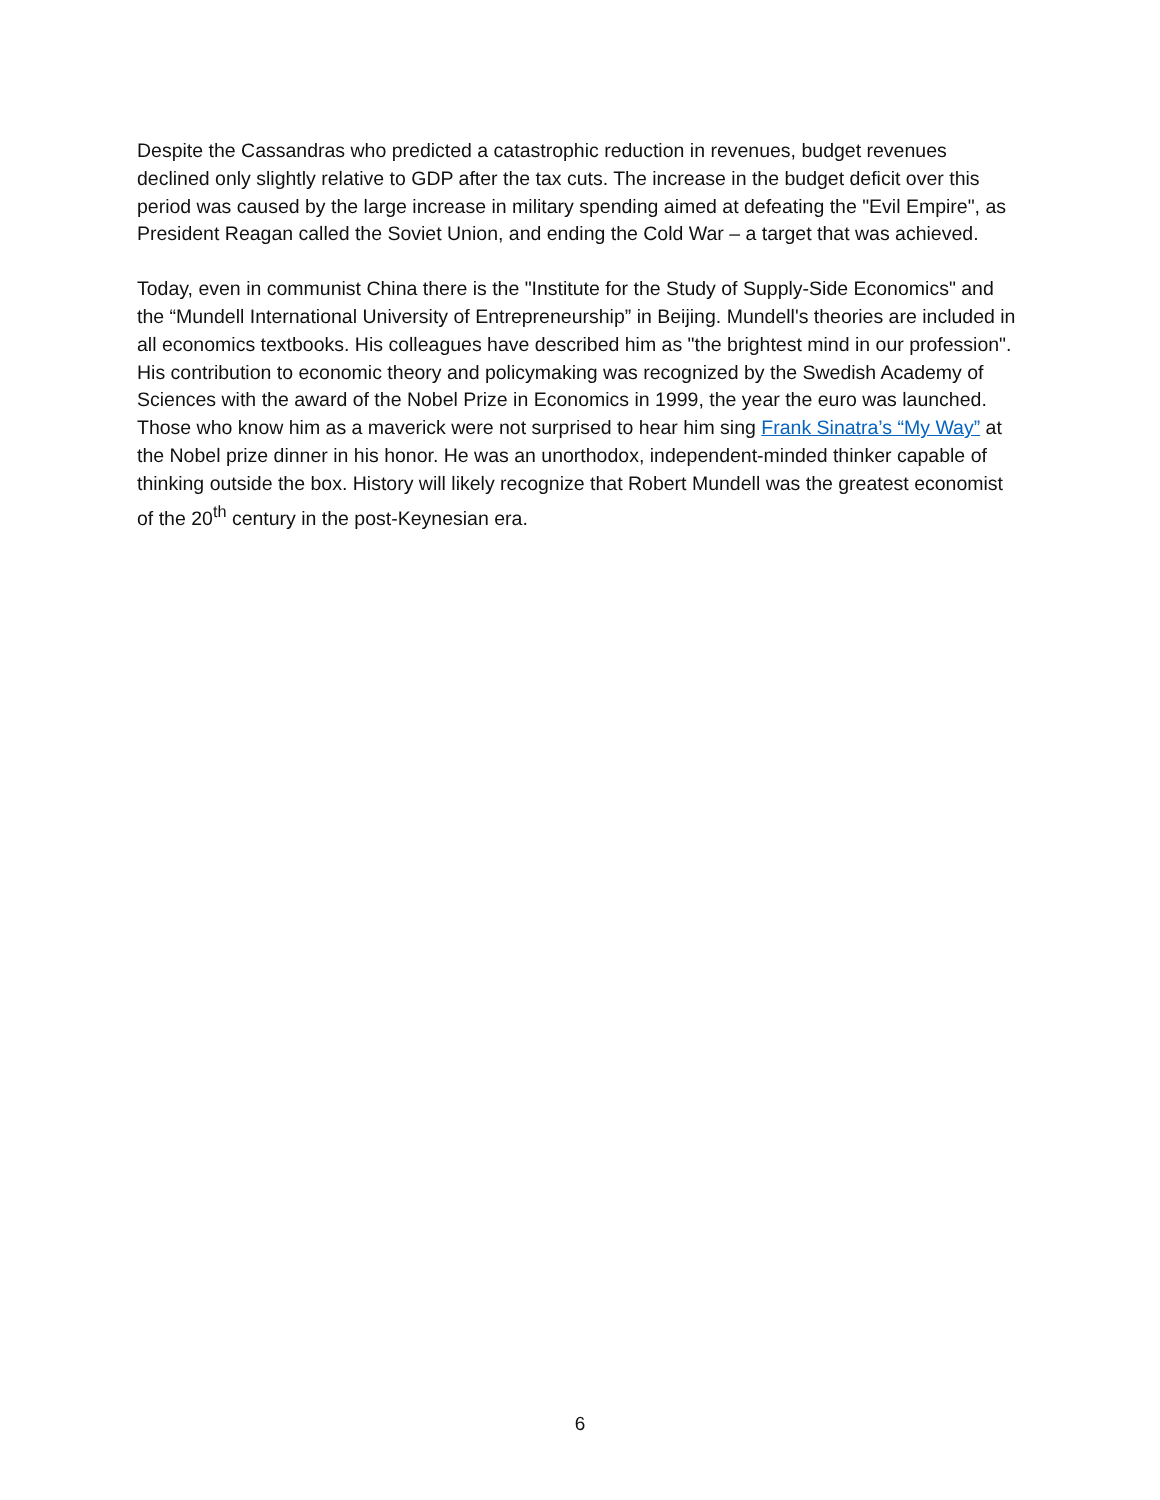Despite the Cassandras who predicted a catastrophic reduction in revenues, budget revenues declined only slightly relative to GDP after the tax cuts. The increase in the budget deficit over this period was caused by the large increase in military spending aimed at defeating the "Evil Empire", as President Reagan called the Soviet Union, and ending the Cold War – a target that was achieved.
Today, even in communist China there is the "Institute for the Study of Supply-Side Economics" and the “Mundell International University of Entrepreneurship” in Beijing. Mundell's theories are included in all economics textbooks. His colleagues have described him as "the brightest mind in our profession". His contribution to economic theory and policymaking was recognized by the Swedish Academy of Sciences with the award of the Nobel Prize in Economics in 1999, the year the euro was launched. Those who know him as a maverick were not surprised to hear him sing Frank Sinatra’s “My Way” at the Nobel prize dinner in his honor. He was an unorthodox, independent-minded thinker capable of thinking outside the box. History will likely recognize that Robert Mundell was the greatest economist of the 20<sup>th</sup> century in the post-Keynesian era.
6